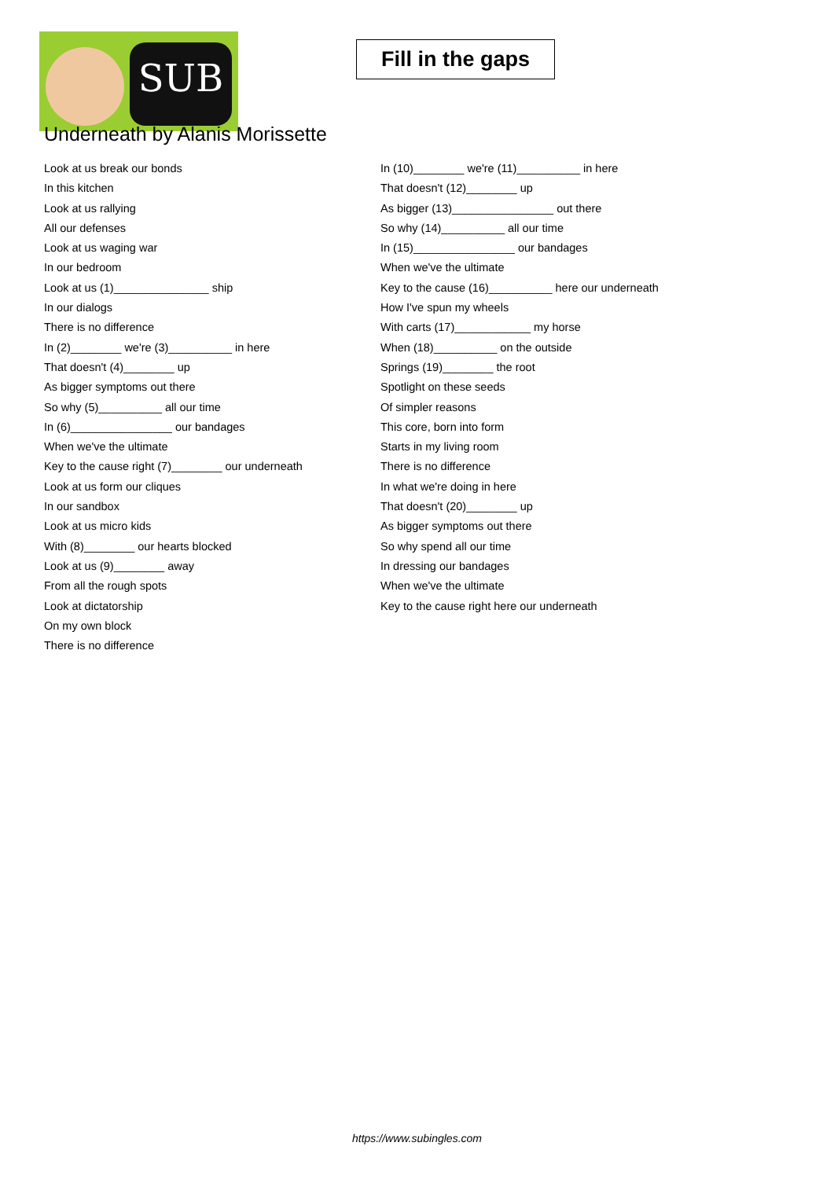SUB
Fill in the gaps
Underneath by Alanis Morissette
Look at us break our bonds
In this kitchen
Look at us rallying
All our defenses
Look at us waging war
In our bedroom
Look at us (1)_______________ ship
In our dialogs
There is no difference
In (2)________ we're (3)__________ in here
That doesn't (4)________ up
As bigger symptoms out there
So why (5)__________ all our time
In (6)________________ our bandages
When we've the ultimate
Key to the cause right (7)________ our underneath
Look at us form our cliques
In our sandbox
Look at us micro kids
With (8)________ our hearts blocked
Look at us (9)________ away
From all the rough spots
Look at dictatorship
On my own block
There is no difference
In (10)________ we're (11)__________ in here
That doesn't (12)________ up
As bigger (13)________________ out there
So why (14)__________ all our time
In (15)________________ our bandages
When we've the ultimate
Key to the cause (16)__________ here our underneath
How I've spun my wheels
With carts (17)____________ my horse
When (18)__________ on the outside
Springs (19)________ the root
Spotlight on these seeds
Of simpler reasons
This core, born into form
Starts in my living room
There is no difference
In what we're doing in here
That doesn't (20)________ up
As bigger symptoms out there
So why spend all our time
In dressing our bandages
When we've the ultimate
Key to the cause right here our underneath
https://www.subingles.com